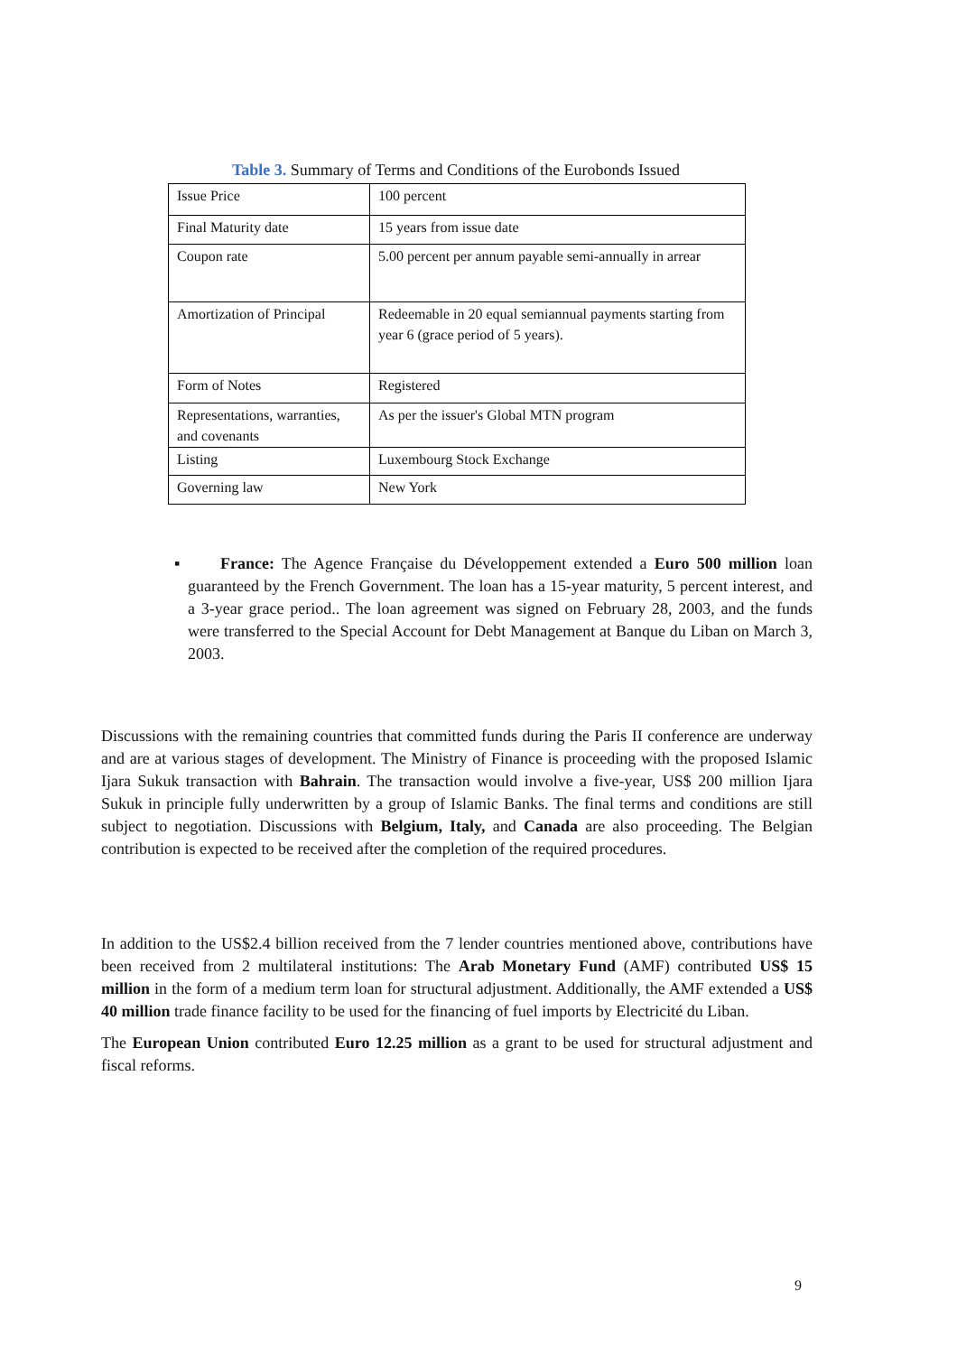Table 3. Summary of Terms and Conditions of the Eurobonds Issued
| Issue Price | 100 percent |
| Final Maturity date | 15 years from issue date |
| Coupon rate | 5.00 percent per annum payable semi-annually in arrear |
| Amortization of Principal | Redeemable in 20 equal semiannual payments starting from year 6 (grace period of 5 years). |
| Form of Notes | Registered |
| Representations, warranties, and covenants | As per the issuer's Global MTN program |
| Listing | Luxembourg Stock Exchange |
| Governing law | New York |
▪ France: The Agence Française du Développement extended a Euro 500 million loan guaranteed by the French Government. The loan has a 15-year maturity, 5 percent interest, and a 3-year grace period.. The loan agreement was signed on February 28, 2003, and the funds were transferred to the Special Account for Debt Management at Banque du Liban on March 3, 2003.
Discussions with the remaining countries that committed funds during the Paris II conference are underway and are at various stages of development. The Ministry of Finance is proceeding with the proposed Islamic Ijara Sukuk transaction with Bahrain. The transaction would involve a five-year, US$ 200 million Ijara Sukuk in principle fully underwritten by a group of Islamic Banks. The final terms and conditions are still subject to negotiation. Discussions with Belgium, Italy, and Canada are also proceeding. The Belgian contribution is expected to be received after the completion of the required procedures.
In addition to the US$2.4 billion received from the 7 lender countries mentioned above, contributions have been received from 2 multilateral institutions: The Arab Monetary Fund (AMF) contributed US$ 15 million in the form of a medium term loan for structural adjustment. Additionally, the AMF extended a US$ 40 million trade finance facility to be used for the financing of fuel imports by Electricité du Liban.
The European Union contributed Euro 12.25 million as a grant to be used for structural adjustment and fiscal reforms.
9